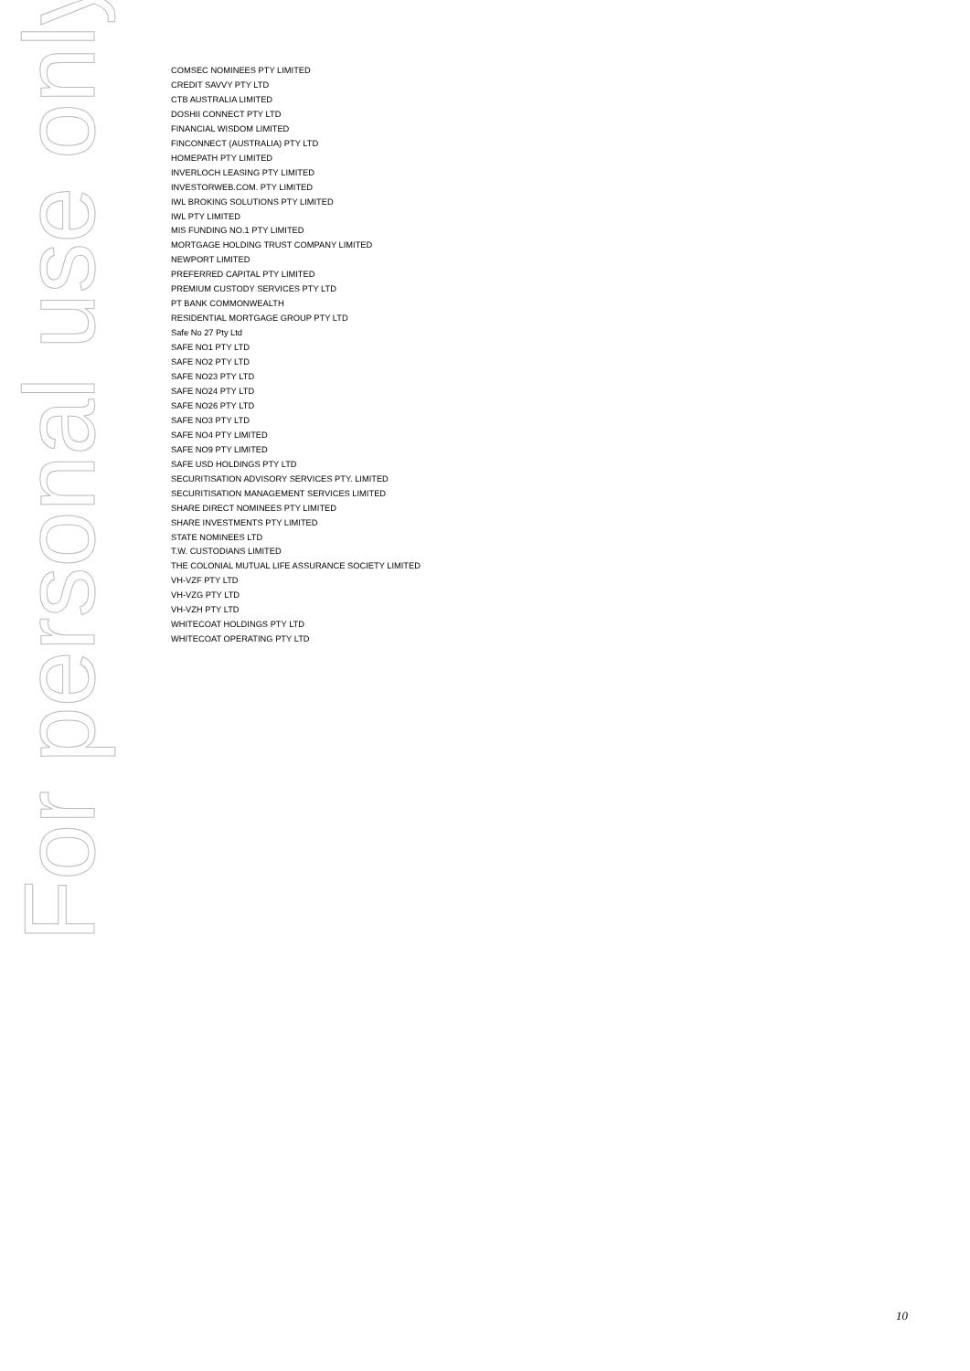COMSEC NOMINEES PTY LIMITED
CREDIT SAVVY PTY LTD
CTB AUSTRALIA LIMITED
DOSHII CONNECT PTY LTD
FINANCIAL WISDOM LIMITED
FINCONNECT (AUSTRALIA) PTY LTD
HOMEPATH PTY LIMITED
INVERLOCH LEASING PTY LIMITED
INVESTORWEB.COM. PTY LIMITED
IWL BROKING SOLUTIONS PTY LIMITED
IWL PTY LIMITED
MIS FUNDING NO.1 PTY LIMITED
MORTGAGE HOLDING TRUST COMPANY LIMITED
NEWPORT LIMITED
PREFERRED CAPITAL PTY LIMITED
PREMIUM CUSTODY SERVICES PTY LTD
PT BANK COMMONWEALTH
RESIDENTIAL MORTGAGE GROUP PTY LTD
Safe No 27 Pty Ltd
SAFE NO1 PTY LTD
SAFE NO2 PTY LTD
SAFE NO23 PTY LTD
SAFE NO24 PTY LTD
SAFE NO26 PTY LTD
SAFE NO3 PTY LTD
SAFE NO4 PTY LIMITED
SAFE NO9 PTY LIMITED
SAFE USD HOLDINGS PTY LTD
SECURITISATION ADVISORY SERVICES PTY. LIMITED
SECURITISATION MANAGEMENT SERVICES LIMITED
SHARE DIRECT NOMINEES PTY LIMITED
SHARE INVESTMENTS PTY LIMITED
STATE NOMINEES LTD
T.W. CUSTODIANS LIMITED
THE COLONIAL MUTUAL LIFE ASSURANCE SOCIETY LIMITED
VH-VZF PTY LTD
VH-VZG PTY LTD
VH-VZH PTY LTD
WHITECOAT HOLDINGS PTY LTD
WHITECOAT OPERATING PTY LTD
For personal use only
10